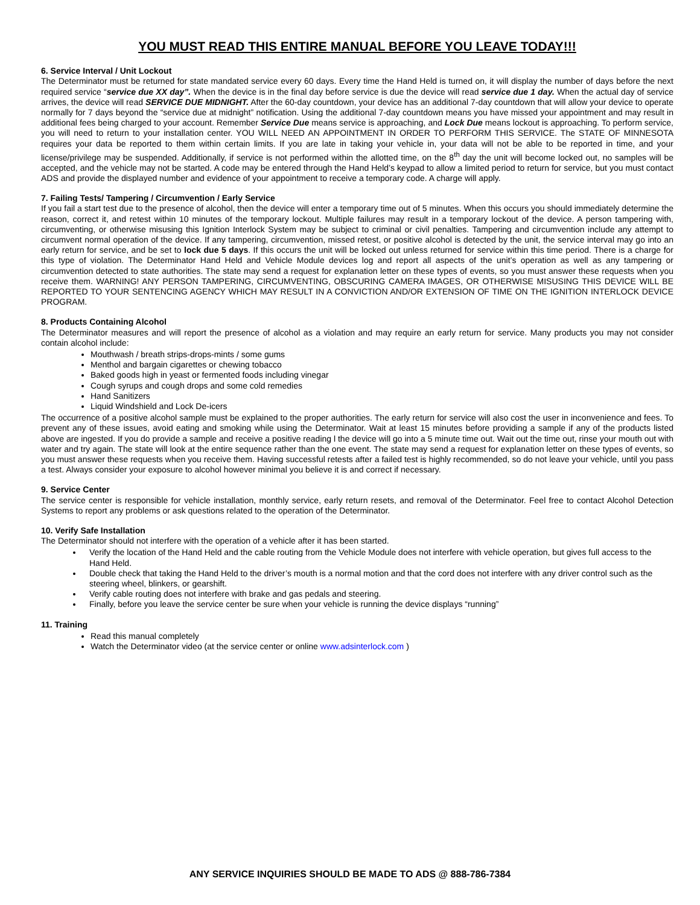YOU MUST READ THIS ENTIRE MANUAL BEFORE YOU LEAVE TODAY!!!
6. Service Interval / Unit Lockout
The Determinator must be returned for state mandated service every 60 days. Every time the Hand Held is turned on, it will display the number of days before the next required service “service due XX day”. When the device is in the final day before service is due the device will read service due 1 day. When the actual day of service arrives, the device will read SERVICE DUE MIDNIGHT. After the 60-day countdown, your device has an additional 7-day countdown that will allow your device to operate normally for 7 days beyond the “service due at midnight” notification. Using the additional 7-day countdown means you have missed your appointment and may result in additional fees being charged to your account. Remember Service Due means service is approaching, and Lock Due means lockout is approaching. To perform service, you will need to return to your installation center. YOU WILL NEED AN APPOINTMENT IN ORDER TO PERFORM THIS SERVICE. The STATE OF MINNESOTA requires your data be reported to them within certain limits. If you are late in taking your vehicle in, your data will not be able to be reported in time, and your license/privilege may be suspended. Additionally, if service is not performed within the allotted time, on the 8<sup>th</sup> day the unit will become locked out, no samples will be accepted, and the vehicle may not be started. A code may be entered through the Hand Held’s keypad to allow a limited period to return for service, but you must contact ADS and provide the displayed number and evidence of your appointment to receive a temporary code. A charge will apply.
7. Failing Tests/ Tampering / Circumvention / Early Service
If you fail a start test due to the presence of alcohol, then the device will enter a temporary time out of 5 minutes. When this occurs you should immediately determine the reason, correct it, and retest within 10 minutes of the temporary lockout. Multiple failures may result in a temporary lockout of the device. A person tampering with, circumventing, or otherwise misusing this Ignition Interlock System may be subject to criminal or civil penalties. Tampering and circumvention include any attempt to circumvent normal operation of the device. If any tampering, circumvention, missed retest, or positive alcohol is detected by the unit, the service interval may go into an early return for service, and be set to lock due 5 days. If this occurs the unit will be locked out unless returned for service within this time period. There is a charge for this type of violation. The Determinator Hand Held and Vehicle Module devices log and report all aspects of the unit’s operation as well as any tampering or circumvention detected to state authorities. The state may send a request for explanation letter on these types of events, so you must answer these requests when you receive them. WARNING! ANY PERSON TAMPERING, CIRCUMVENTING, OBSCURING CAMERA IMAGES, OR OTHERWISE MISUSING THIS DEVICE WILL BE REPORTED TO YOUR SENTENCING AGENCY WHICH MAY RESULT IN A CONVICTION AND/OR EXTENSION OF TIME ON THE IGNITION INTERLOCK DEVICE PROGRAM.
8. Products Containing Alcohol
The Determinator measures and will report the presence of alcohol as a violation and may require an early return for service. Many products you may not consider contain alcohol include:
Mouthwash / breath strips-drops-mints / some gums
Menthol and bargain cigarettes or chewing tobacco
Baked goods high in yeast or fermented foods including vinegar
Cough syrups and cough drops and some cold remedies
Hand Sanitizers
Liquid Windshield and Lock De-icers
The occurrence of a positive alcohol sample must be explained to the proper authorities. The early return for service will also cost the user in inconvenience and fees. To prevent any of these issues, avoid eating and smoking while using the Determinator. Wait at least 15 minutes before providing a sample if any of the products listed above are ingested. If you do provide a sample and receive a positive reading l the device will go into a 5 minute time out. Wait out the time out, rinse your mouth out with water and try again. The state will look at the entire sequence rather than the one event. The state may send a request for explanation letter on these types of events, so you must answer these requests when you receive them. Having successful retests after a failed test is highly recommended, so do not leave your vehicle, until you pass a test. Always consider your exposure to alcohol however minimal you believe it is and correct if necessary.
9. Service Center
The service center is responsible for vehicle installation, monthly service, early return resets, and removal of the Determinator. Feel free to contact Alcohol Detection Systems to report any problems or ask questions related to the operation of the Determinator.
10. Verify Safe Installation
The Determinator should not interfere with the operation of a vehicle after it has been started.
Verify the location of the Hand Held and the cable routing from the Vehicle Module does not interfere with vehicle operation, but gives full access to the Hand Held.
Double check that taking the Hand Held to the driver’s mouth is a normal motion and that the cord does not interfere with any driver control such as the steering wheel, blinkers, or gearshift.
Verify cable routing does not interfere with brake and gas pedals and steering.
Finally, before you leave the service center be sure when your vehicle is running the device displays “running”
11. Training
Read this manual completely
Watch the Determinator video (at the service center or online www.adsinterlock.com )
ANY SERVICE INQUIRIES SHOULD BE MADE TO ADS @ 888-786-7384